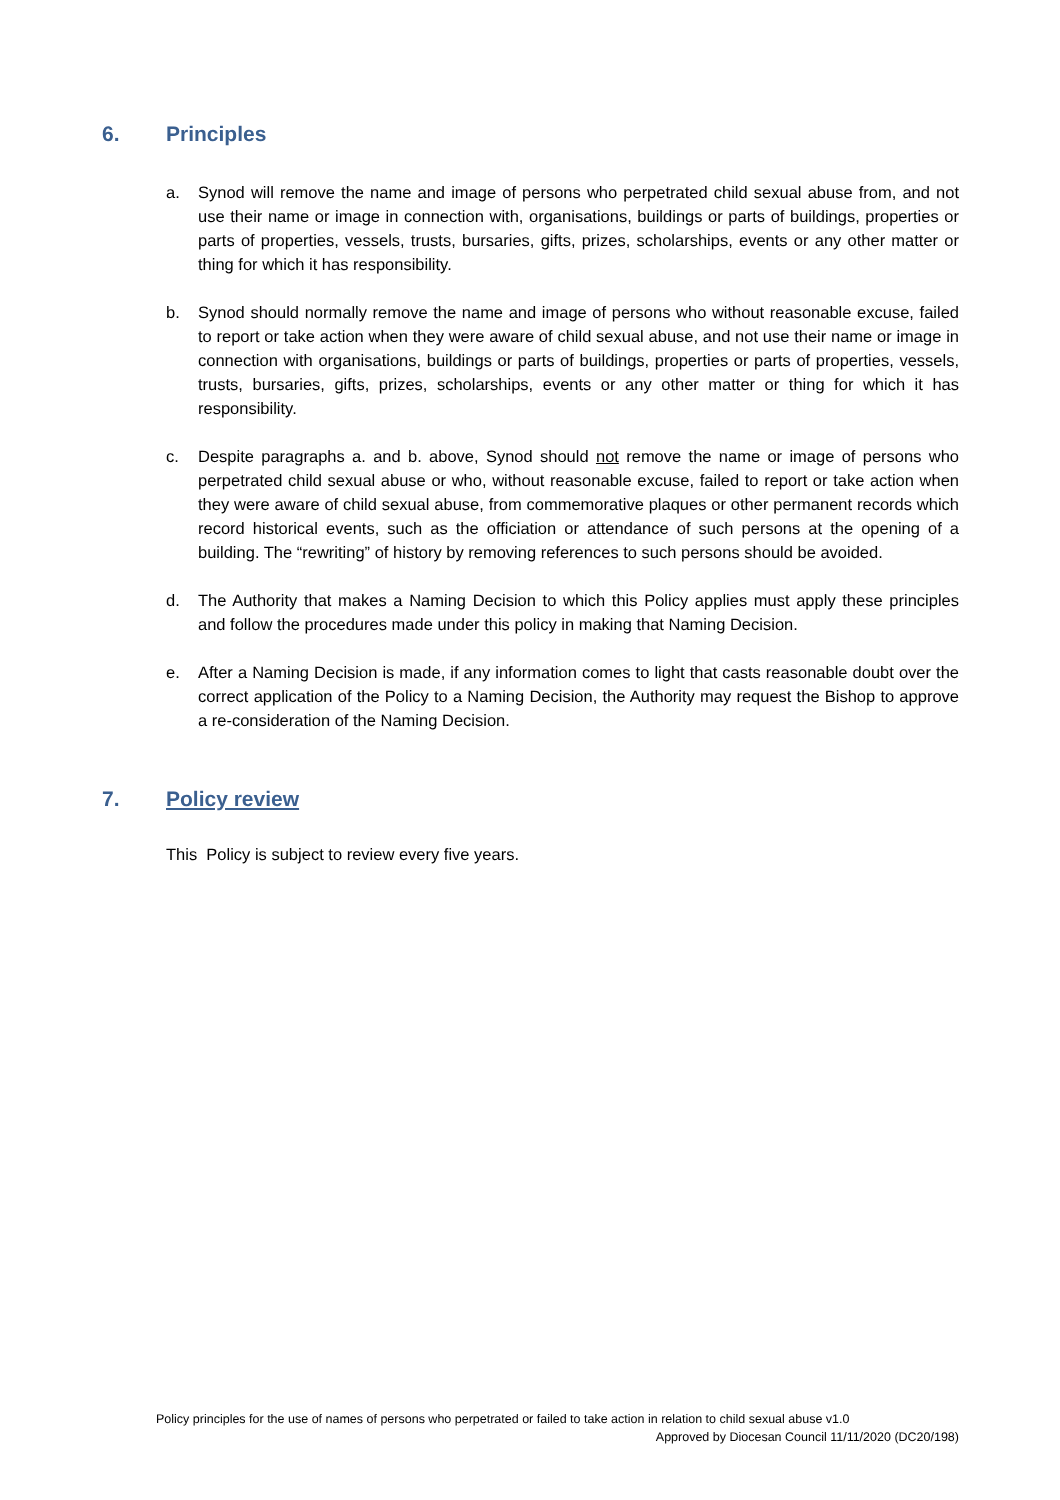6. Principles
a. Synod will remove the name and image of persons who perpetrated child sexual abuse from, and not use their name or image in connection with, organisations, buildings or parts of buildings, properties or parts of properties, vessels, trusts, bursaries, gifts, prizes, scholarships, events or any other matter or thing for which it has responsibility.
b. Synod should normally remove the name and image of persons who without reasonable excuse, failed to report or take action when they were aware of child sexual abuse, and not use their name or image in connection with organisations, buildings or parts of buildings, properties or parts of properties, vessels, trusts, bursaries, gifts, prizes, scholarships, events or any other matter or thing for which it has responsibility.
c. Despite paragraphs a. and b. above, Synod should not remove the name or image of persons who perpetrated child sexual abuse or who, without reasonable excuse, failed to report or take action when they were aware of child sexual abuse, from commemorative plaques or other permanent records which record historical events, such as the officiation or attendance of such persons at the opening of a building. The “rewriting” of history by removing references to such persons should be avoided.
d. The Authority that makes a Naming Decision to which this Policy applies must apply these principles and follow the procedures made under this policy in making that Naming Decision.
e. After a Naming Decision is made, if any information comes to light that casts reasonable doubt over the correct application of the Policy to a Naming Decision, the Authority may request the Bishop to approve a re-consideration of the Naming Decision.
7. Policy review
This Policy is subject to review every five years.
Policy principles for the use of names of persons who perpetrated or failed to take action in relation to child sexual abuse v1.0
Approved by Diocesan Council 11/11/2020 (DC20/198)